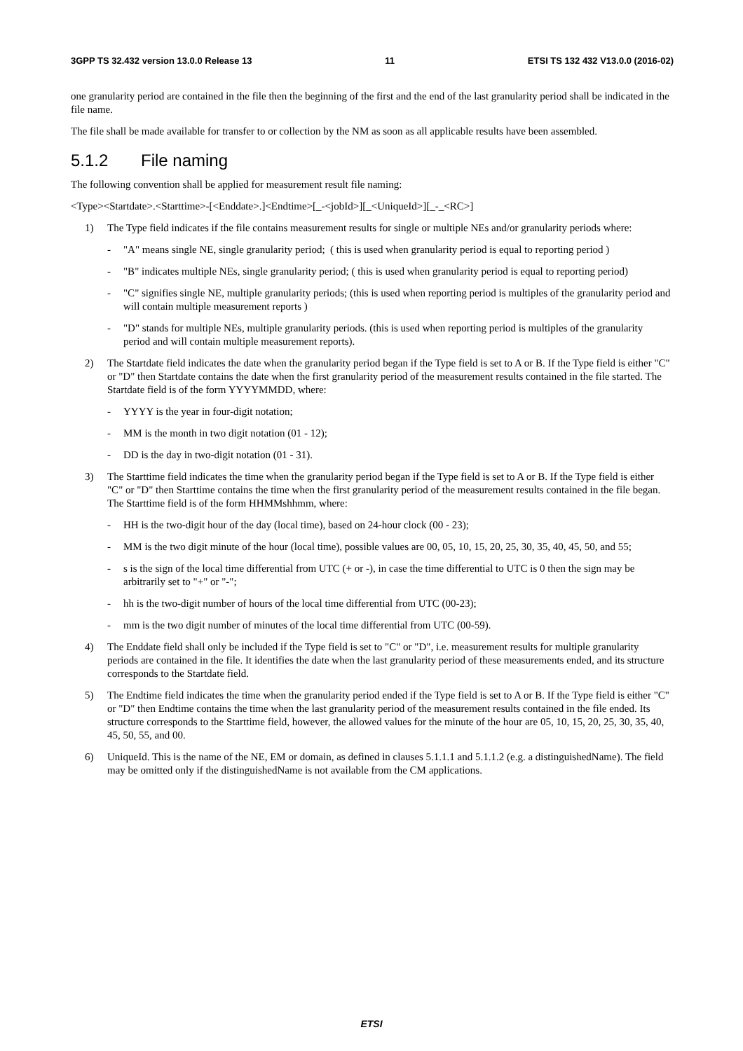3GPP TS 32.432 version 13.0.0 Release 13 11 ETSI TS 132 432 V13.0.0 (2016-02)
one granularity period are contained in the file then the beginning of the first and the end of the last granularity period shall be indicated in the file name.
The file shall be made available for transfer to or collection by the NM as soon as all applicable results have been assembled.
5.1.2 File naming
The following convention shall be applied for measurement result file naming:
<Type><Startdate>.<Starttime>-[<Enddate>.]<Endtime>[_-<jobId>][_<UniqueId>][_-_<RC>]
1) The Type field indicates if the file contains measurement results for single or multiple NEs and/or granularity periods where:
- "A" means single NE, single granularity period; ( this is used when granularity period is equal to reporting period )
- "B" indicates multiple NEs, single granularity period; ( this is used when granularity period is equal to reporting period)
- "C" signifies single NE, multiple granularity periods; (this is used when reporting period is multiples of the granularity period and will contain multiple measurement reports )
- "D" stands for multiple NEs, multiple granularity periods. (this is used when reporting period is multiples of the granularity period and will contain multiple measurement reports).
2) The Startdate field indicates the date when the granularity period began if the Type field is set to A or B. If the Type field is either "C" or "D" then Startdate contains the date when the first granularity period of the measurement results contained in the file started. The Startdate field is of the form YYYYMMDD, where:
- YYYY is the year in four-digit notation;
- MM is the month in two digit notation (01 - 12);
- DD is the day in two-digit notation (01 - 31).
3) The Starttime field indicates the time when the granularity period began if the Type field is set to A or B. If the Type field is either "C" or "D" then Starttime contains the time when the first granularity period of the measurement results contained in the file began. The Starttime field is of the form HHMMshhmm, where:
- HH is the two-digit hour of the day (local time), based on 24-hour clock (00 - 23);
- MM is the two digit minute of the hour (local time), possible values are 00, 05, 10, 15, 20, 25, 30, 35, 40, 45, 50, and 55;
- s is the sign of the local time differential from UTC (+ or -), in case the time differential to UTC is 0 then the sign may be arbitrarily set to "+" or "-";
- hh is the two-digit number of hours of the local time differential from UTC (00-23);
- mm is the two digit number of minutes of the local time differential from UTC (00-59).
4) The Enddate field shall only be included if the Type field is set to "C" or "D", i.e. measurement results for multiple granularity periods are contained in the file. It identifies the date when the last granularity period of these measurements ended, and its structure corresponds to the Startdate field.
5) The Endtime field indicates the time when the granularity period ended if the Type field is set to A or B. If the Type field is either "C" or "D" then Endtime contains the time when the last granularity period of the measurement results contained in the file ended. Its structure corresponds to the Starttime field, however, the allowed values for the minute of the hour are 05, 10, 15, 20, 25, 30, 35, 40, 45, 50, 55, and 00.
6) UniqueId. This is the name of the NE, EM or domain, as defined in clauses 5.1.1.1 and 5.1.1.2 (e.g. a distinguishedName). The field may be omitted only if the distinguishedName is not available from the CM applications.
ETSI